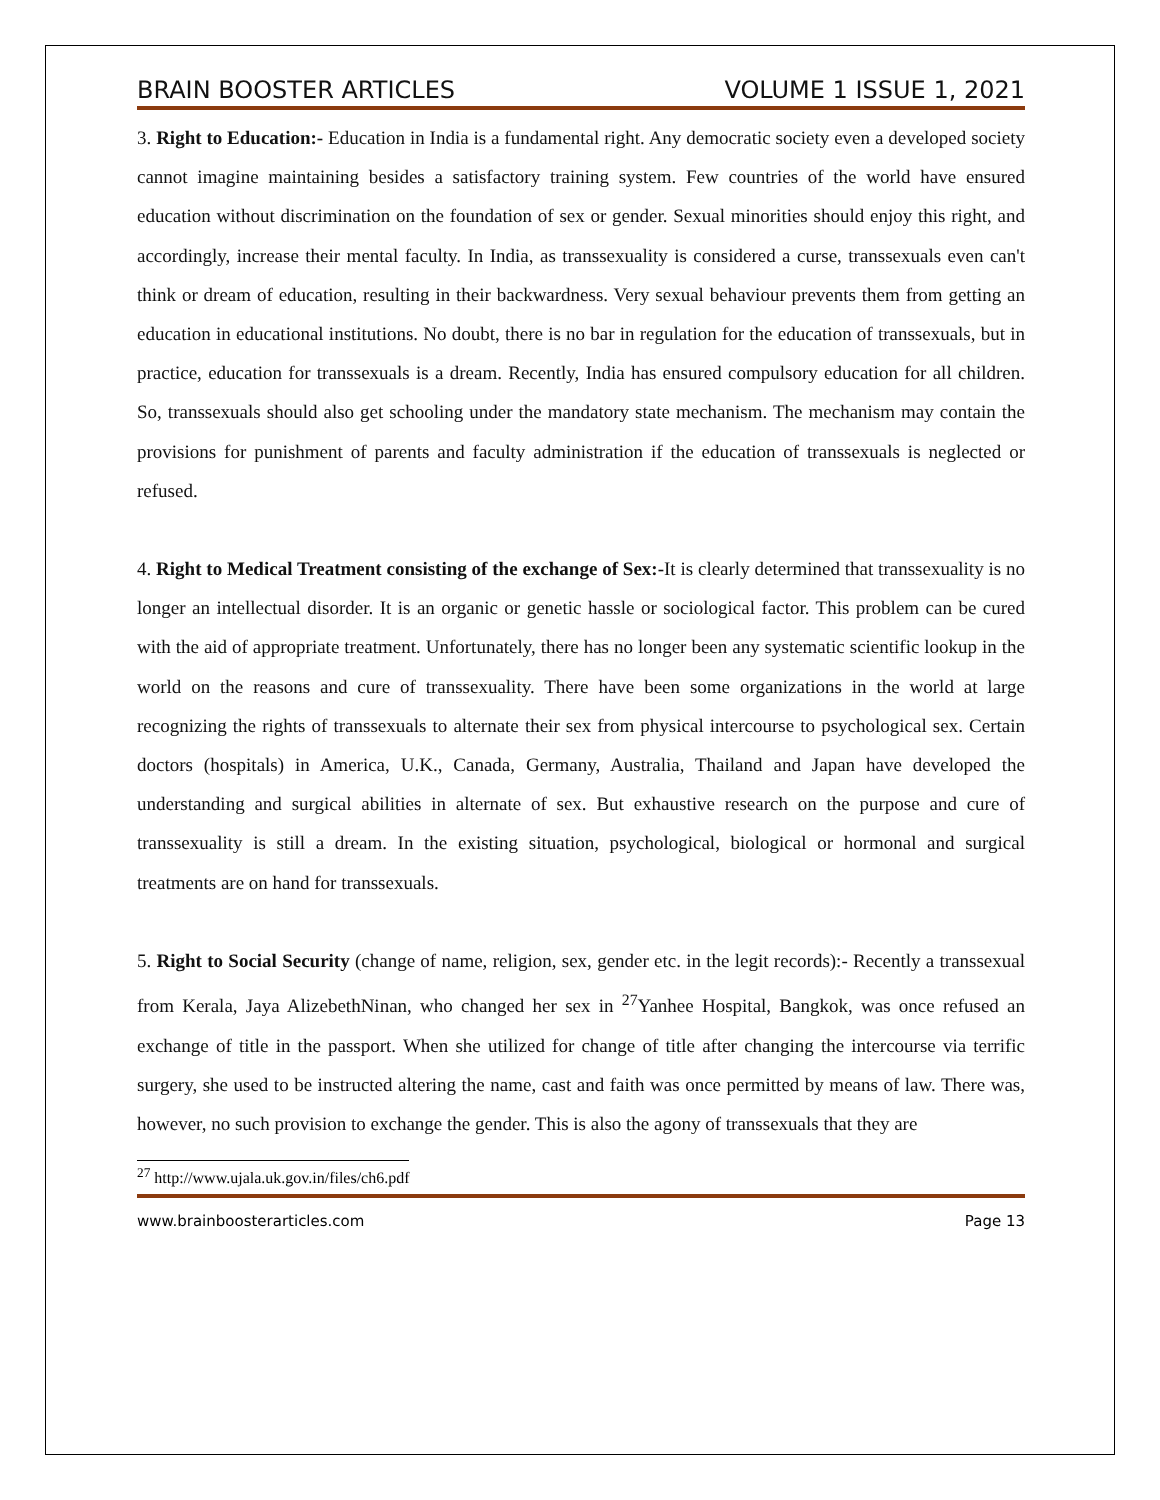BRAIN BOOSTER ARTICLES VOLUME 1 ISSUE 1, 2021
3. Right to Education:- Education in India is a fundamental right. Any democratic society even a developed society cannot imagine maintaining besides a satisfactory training system. Few countries of the world have ensured education without discrimination on the foundation of sex or gender. Sexual minorities should enjoy this right, and accordingly, increase their mental faculty. In India, as transsexuality is considered a curse, transsexuals even can't think or dream of education, resulting in their backwardness. Very sexual behaviour prevents them from getting an education in educational institutions. No doubt, there is no bar in regulation for the education of transsexuals, but in practice, education for transsexuals is a dream. Recently, India has ensured compulsory education for all children. So, transsexuals should also get schooling under the mandatory state mechanism. The mechanism may contain the provisions for punishment of parents and faculty administration if the education of transsexuals is neglected or refused.
4. Right to Medical Treatment consisting of the exchange of Sex:-It is clearly determined that transsexuality is no longer an intellectual disorder. It is an organic or genetic hassle or sociological factor. This problem can be cured with the aid of appropriate treatment. Unfortunately, there has no longer been any systematic scientific lookup in the world on the reasons and cure of transsexuality. There have been some organizations in the world at large recognizing the rights of transsexuals to alternate their sex from physical intercourse to psychological sex. Certain doctors (hospitals) in America, U.K., Canada, Germany, Australia, Thailand and Japan have developed the understanding and surgical abilities in alternate of sex. But exhaustive research on the purpose and cure of transsexuality is still a dream. In the existing situation, psychological, biological or hormonal and surgical treatments are on hand for transsexuals.
5. Right to Social Security (change of name, religion, sex, gender etc. in the legit records):- Recently a transsexual from Kerala, Jaya AlizebethNinan, who changed her sex in <sup>27</sup>Yanhee Hospital, Bangkok, was once refused an exchange of title in the passport. When she utilized for change of title after changing the intercourse via terrific surgery, she used to be instructed altering the name, cast and faith was once permitted by means of law. There was, however, no such provision to exchange the gender. This is also the agony of transsexuals that they are
<sup>27</sup> http://www.ujala.uk.gov.in/files/ch6.pdf
www.brainboosterarticles.com Page 13